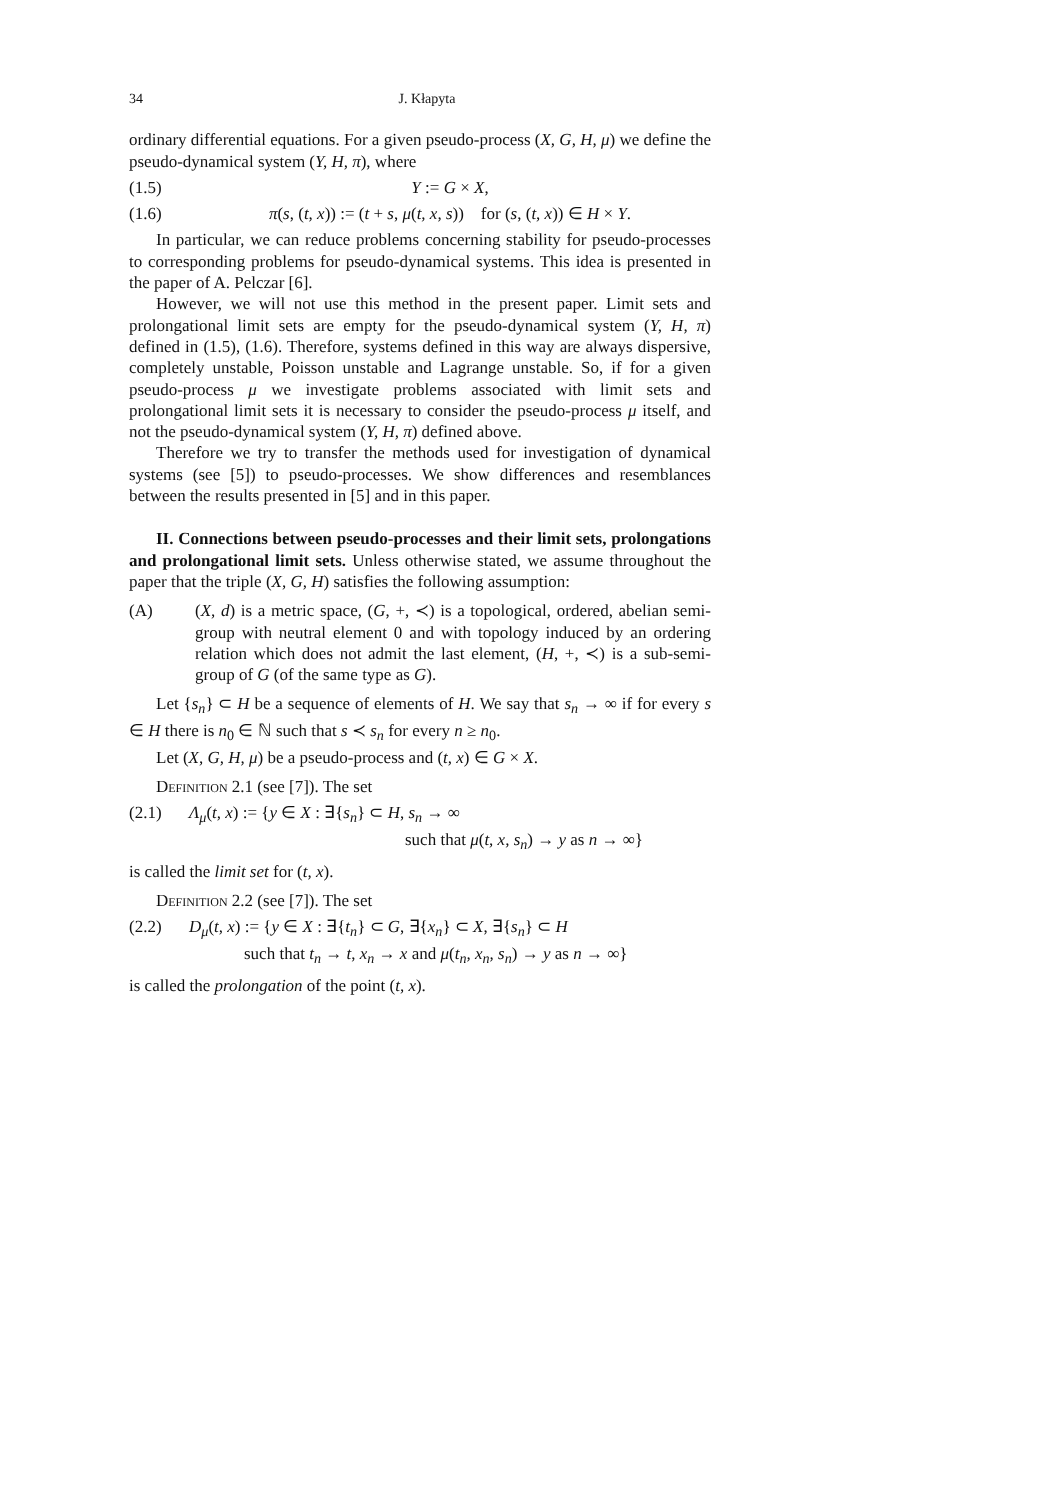34 J. Kłapyta
ordinary differential equations. For a given pseudo-process (X, G, H, μ) we define the pseudo-dynamical system (Y, H, π), where
(1.5) Y := G × X,
(1.6) π(s, (t, x)) := (t + s, μ(t, x, s)) for (s, (t, x)) ∈ H × Y.
In particular, we can reduce problems concerning stability for pseudo-processes to corresponding problems for pseudo-dynamical systems. This idea is presented in the paper of A. Pelczar [6].
However, we will not use this method in the present paper. Limit sets and prolongational limit sets are empty for the pseudo-dynamical system (Y, H, π) defined in (1.5), (1.6). Therefore, systems defined in this way are always dispersive, completely unstable, Poisson unstable and Lagrange unstable. So, if for a given pseudo-process μ we investigate problems associated with limit sets and prolongational limit sets it is necessary to consider the pseudo-process μ itself, and not the pseudo-dynamical system (Y, H, π) defined above.
Therefore we try to transfer the methods used for investigation of dynamical systems (see [5]) to pseudo-processes. We show differences and resemblances between the results presented in [5] and in this paper.
II. Connections between pseudo-processes and their limit sets, prolongations and prolongational limit sets. Unless otherwise stated, we assume throughout the paper that the triple (X, G, H) satisfies the following assumption:
(A) (X, d) is a metric space, (G, +, ≺) is a topological, ordered, abelian semi-group with neutral element 0 and with topology induced by an ordering relation which does not admit the last element, (H, +, ≺) is a sub-semi-group of G (of the same type as G).
Let {s<sub>n</sub>} ⊂ H be a sequence of elements of H. We say that s<sub>n</sub> → ∞ if for every s ∈ H there is n<sub>0</sub> ∈ ℕ such that s ≺ s<sub>n</sub> for every n ≥ n<sub>0</sub>.
Let (X, G, H, μ) be a pseudo-process and (t, x) ∈ G × X.
Definition 2.1 (see [7]). The set
(2.1) Λ<sub>μ</sub>(t, x) := {y ∈ X : ∃{s<sub>n</sub>} ⊂ H, s<sub>n</sub> → ∞
such that μ(t, x, s<sub>n</sub>) → y as n → ∞}
is called the limit set for (t, x).
Definition 2.2 (see [7]). The set
(2.2) D<sub>μ</sub>(t, x) := {y ∈ X : ∃{t<sub>n</sub>} ⊂ G, ∃{x<sub>n</sub>} ⊂ X, ∃{s<sub>n</sub>} ⊂ H
such that t<sub>n</sub> → t, x<sub>n</sub> → x and μ(t<sub>n</sub>, x<sub>n</sub>, s<sub>n</sub>) → y as n → ∞}
is called the prolongation of the point (t, x).